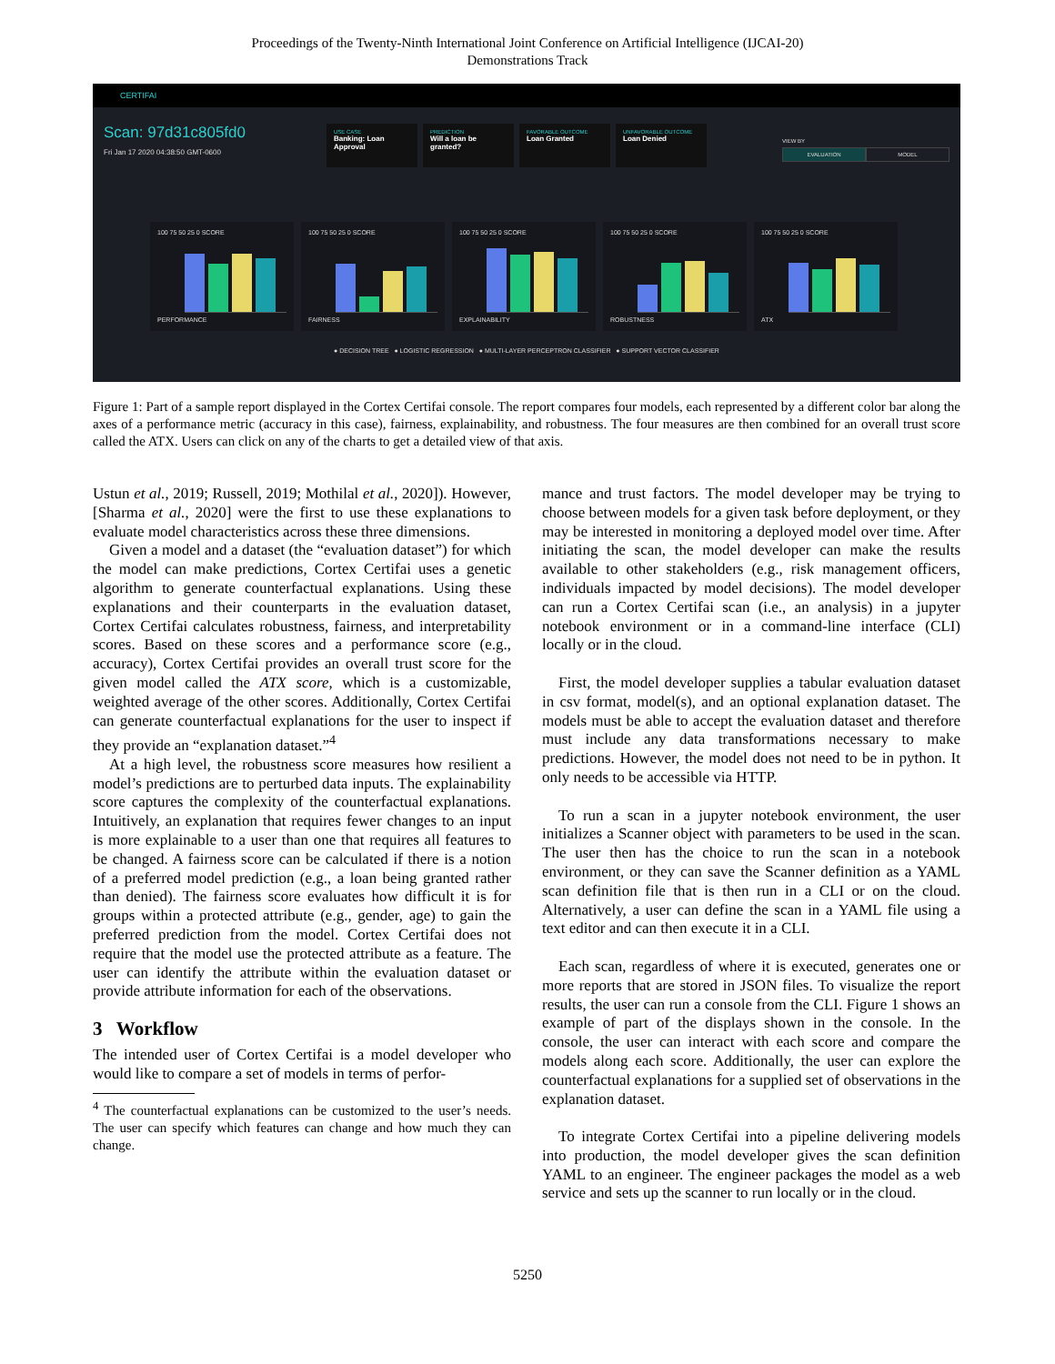Proceedings of the Twenty-Ninth International Joint Conference on Artificial Intelligence (IJCAI-20)
Demonstrations Track
CERTIFAI
Scan: 97d31c805fd0
Fri Jan 17 2020 04:38:50 GMT-0600
USE CASE
Banking: Loan Approval
PREDICTION
Will a loan be granted?
FAVORABLE OUTCOME
Loan Granted
UNFAVORABLE OUTCOME
Loan Denied
VIEW BY
EVALUATION MODEL
100 75 50 25 0 SCORE
PERFORMANCE
100 75 50 25 0 SCORE
FAIRNESS
100 75 50 25 0 SCORE
EXPLAINABILITY
100 75 50 25 0 SCORE
ROBUSTNESS
100 75 50 25 0 SCORE
ATX
● DECISION TREE ● LOGISTIC REGRESSION ● MULTI-LAYER PERCEPTRON CLASSIFIER ● SUPPORT VECTOR CLASSIFIER
Figure 1: Part of a sample report displayed in the Cortex Certifai console. The report compares four models, each represented by a different color bar along the axes of a performance metric (accuracy in this case), fairness, explainability, and robustness. The four measures are then combined for an overall trust score called the ATX. Users can click on any of the charts to get a detailed view of that axis.
Ustun et al., 2019; Russell, 2019; Mothilal et al., 2020]). However, [Sharma et al., 2020] were the first to use these explanations to evaluate model characteristics across these three dimensions.
Given a model and a dataset (the “evaluation dataset”) for which the model can make predictions, Cortex Certifai uses a genetic algorithm to generate counterfactual explanations. Using these explanations and their counterparts in the evaluation dataset, Cortex Certifai calculates robustness, fairness, and interpretability scores. Based on these scores and a performance score (e.g., accuracy), Cortex Certifai provides an overall trust score for the given model called the ATX score, which is a customizable, weighted average of the other scores. Additionally, Cortex Certifai can generate counterfactual explanations for the user to inspect if they provide an “explanation dataset.”<sup>4</sup>
At a high level, the robustness score measures how resilient a model’s predictions are to perturbed data inputs. The explainability score captures the complexity of the counterfactual explanations. Intuitively, an explanation that requires fewer changes to an input is more explainable to a user than one that requires all features to be changed. A fairness score can be calculated if there is a notion of a preferred model prediction (e.g., a loan being granted rather than denied). The fairness score evaluates how difficult it is for groups within a protected attribute (e.g., gender, age) to gain the preferred prediction from the model. Cortex Certifai does not require that the model use the protected attribute as a feature. The user can identify the attribute within the evaluation dataset or provide attribute information for each of the observations.
3 Workflow
The intended user of Cortex Certifai is a model developer who would like to compare a set of models in terms of perfor-
<sup>4</sup> The counterfactual explanations can be customized to the user’s needs. The user can specify which features can change and how much they can change.
mance and trust factors. The model developer may be trying to choose between models for a given task before deployment, or they may be interested in monitoring a deployed model over time. After initiating the scan, the model developer can make the results available to other stakeholders (e.g., risk management officers, individuals impacted by model decisions). The model developer can run a Cortex Certifai scan (i.e., an analysis) in a jupyter notebook environment or in a command-line interface (CLI) locally or in the cloud.
First, the model developer supplies a tabular evaluation dataset in csv format, model(s), and an optional explanation dataset. The models must be able to accept the evaluation dataset and therefore must include any data transformations necessary to make predictions. However, the model does not need to be in python. It only needs to be accessible via HTTP.
To run a scan in a jupyter notebook environment, the user initializes a Scanner object with parameters to be used in the scan. The user then has the choice to run the scan in a notebook environment, or they can save the Scanner definition as a YAML scan definition file that is then run in a CLI or on the cloud. Alternatively, a user can define the scan in a YAML file using a text editor and can then execute it in a CLI.
Each scan, regardless of where it is executed, generates one or more reports that are stored in JSON files. To visualize the report results, the user can run a console from the CLI. Figure 1 shows an example of part of the displays shown in the console. In the console, the user can interact with each score and compare the models along each score. Additionally, the user can explore the counterfactual explanations for a supplied set of observations in the explanation dataset.
To integrate Cortex Certifai into a pipeline delivering models into production, the model developer gives the scan definition YAML to an engineer. The engineer packages the model as a web service and sets up the scanner to run locally or in the cloud.
5250